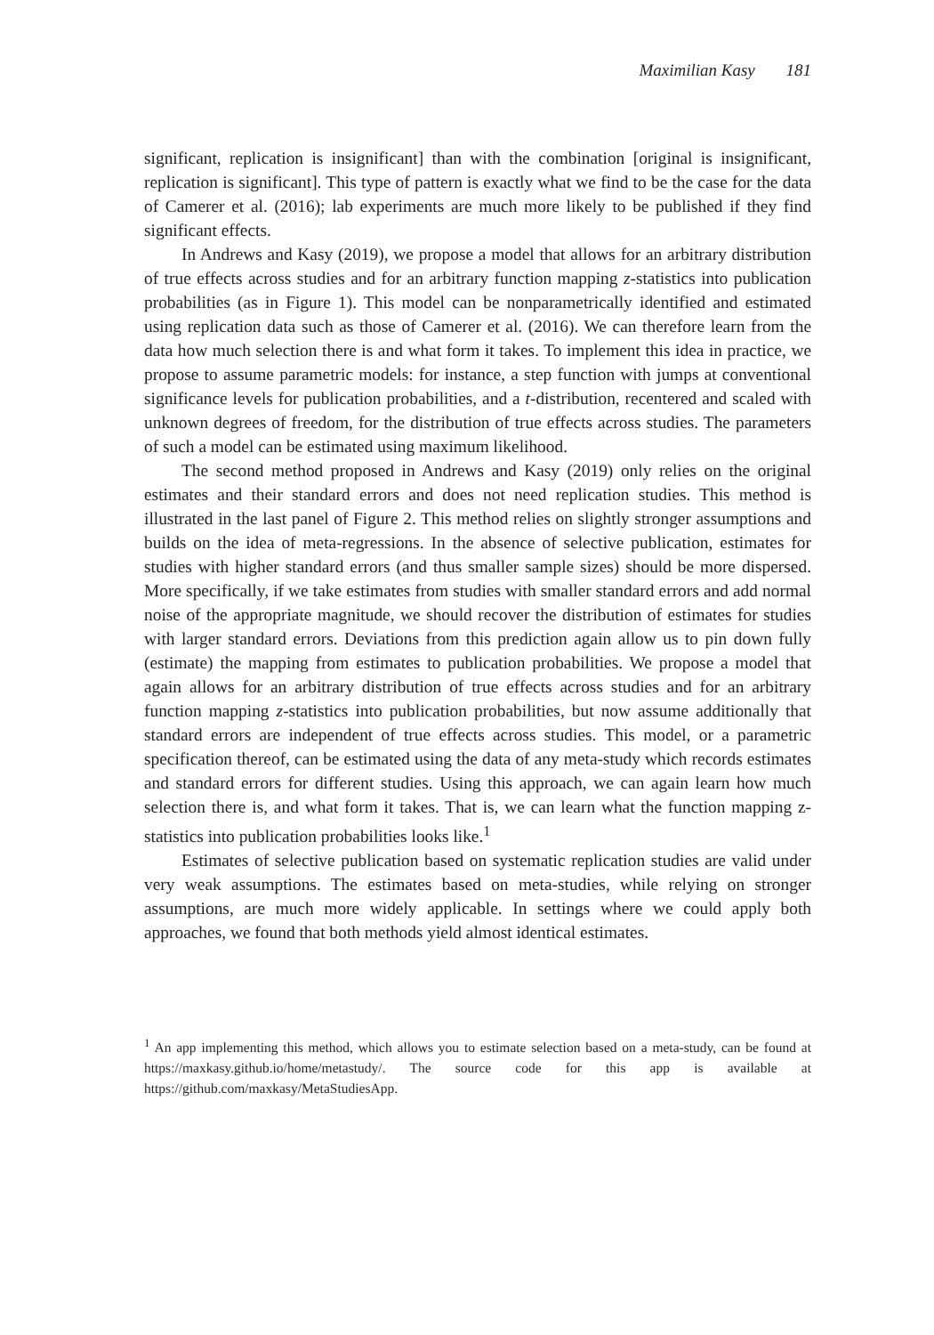Maximilian Kasy 181
significant, replication is insignificant] than with the combination [original is insignificant, replication is significant]. This type of pattern is exactly what we find to be the case for the data of Camerer et al. (2016); lab experiments are much more likely to be published if they find significant effects.
In Andrews and Kasy (2019), we propose a model that allows for an arbitrary distribution of true effects across studies and for an arbitrary function mapping z-statistics into publication probabilities (as in Figure 1). This model can be nonparametrically identified and estimated using replication data such as those of Camerer et al. (2016). We can therefore learn from the data how much selection there is and what form it takes. To implement this idea in practice, we propose to assume parametric models: for instance, a step function with jumps at conventional significance levels for publication probabilities, and a t-distribution, recentered and scaled with unknown degrees of freedom, for the distribution of true effects across studies. The parameters of such a model can be estimated using maximum likelihood.
The second method proposed in Andrews and Kasy (2019) only relies on the original estimates and their standard errors and does not need replication studies. This method is illustrated in the last panel of Figure 2. This method relies on slightly stronger assumptions and builds on the idea of meta-regressions. In the absence of selective publication, estimates for studies with higher standard errors (and thus smaller sample sizes) should be more dispersed. More specifically, if we take estimates from studies with smaller standard errors and add normal noise of the appropriate magnitude, we should recover the distribution of estimates for studies with larger standard errors. Deviations from this prediction again allow us to pin down fully (estimate) the mapping from estimates to publication probabilities. We propose a model that again allows for an arbitrary distribution of true effects across studies and for an arbitrary function mapping z-statistics into publication probabilities, but now assume additionally that standard errors are independent of true effects across studies. This model, or a parametric specification thereof, can be estimated using the data of any meta-study which records estimates and standard errors for different studies. Using this approach, we can again learn how much selection there is, and what form it takes. That is, we can learn what the function mapping z-statistics into publication probabilities looks like.<sup>1</sup>
Estimates of selective publication based on systematic replication studies are valid under very weak assumptions. The estimates based on meta-studies, while relying on stronger assumptions, are much more widely applicable. In settings where we could apply both approaches, we found that both methods yield almost identical estimates.
<sup>1</sup> An app implementing this method, which allows you to estimate selection based on a meta-study, can be found at https://maxkasy.github.io/home/metastudy/. The source code for this app is available at https://github.com/maxkasy/MetaStudiesApp.